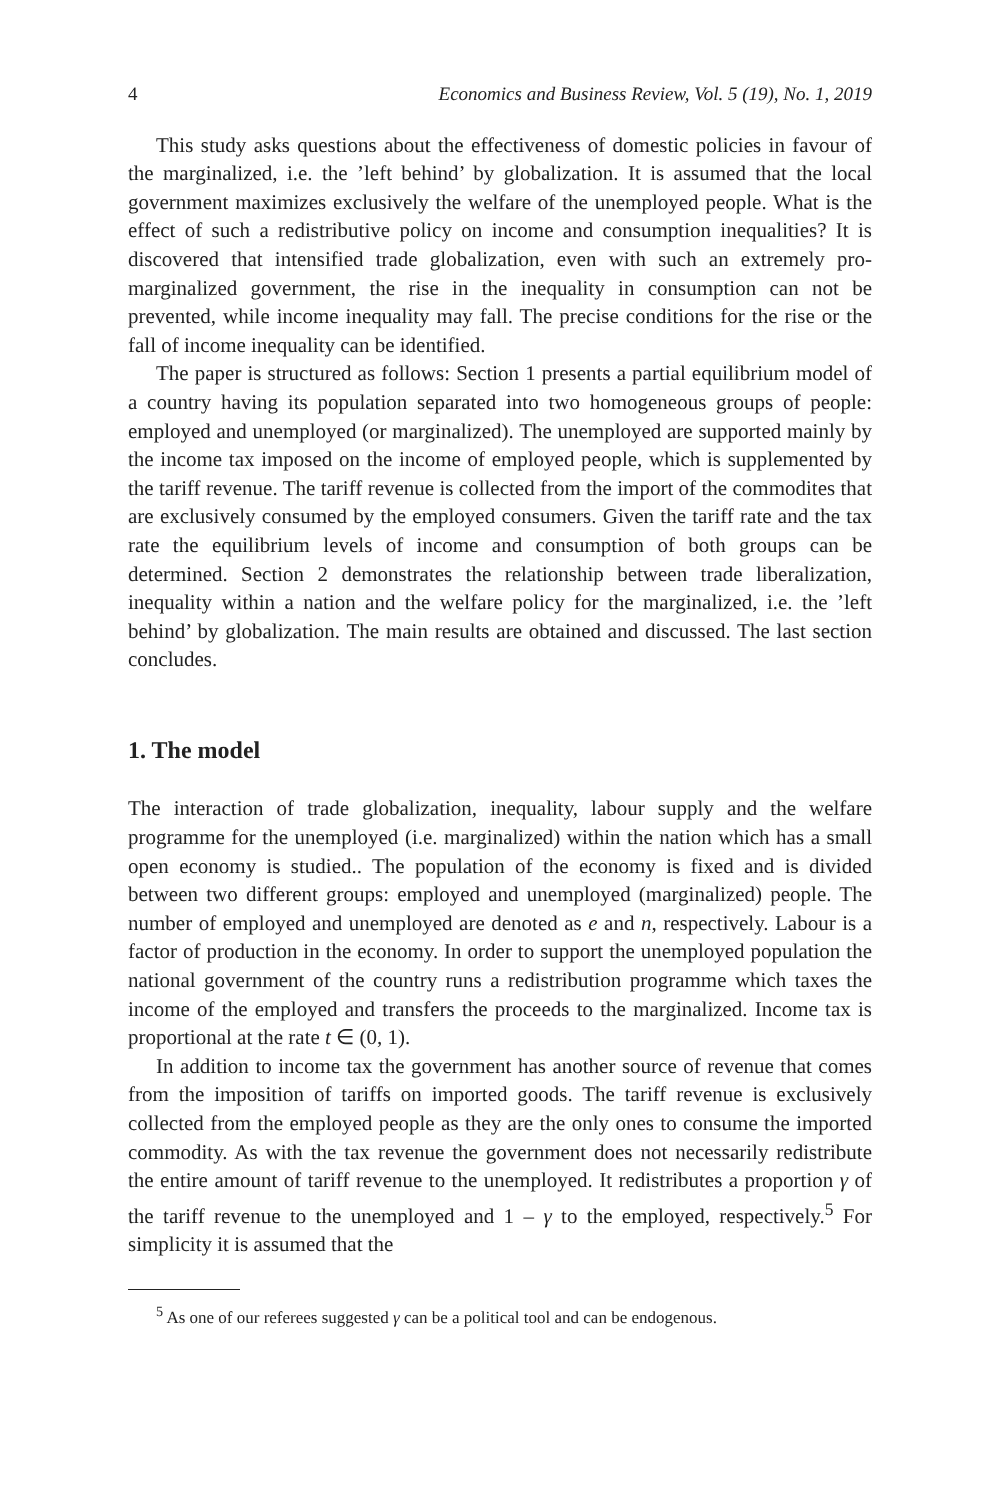4 Economics and Business Review, Vol. 5 (19), No. 1, 2019
This study asks questions about the effectiveness of domestic policies in favour of the marginalized, i.e. the ’left behind’ by globalization. It is assumed that the local government maximizes exclusively the welfare of the unemployed people. What is the effect of such a redistributive policy on income and consumption inequalities? It is discovered that intensified trade globalization, even with such an extremely pro-marginalized government, the rise in the inequality in consumption can not be prevented, while income inequality may fall. The precise conditions for the rise or the fall of income inequality can be identified.
The paper is structured as follows: Section 1 presents a partial equilibrium model of a country having its population separated into two homogeneous groups of people: employed and unemployed (or marginalized). The unemployed are supported mainly by the income tax imposed on the income of employed people, which is supplemented by the tariff revenue. The tariff revenue is collected from the import of the commodites that are exclusively consumed by the employed consumers. Given the tariff rate and the tax rate the equilibrium levels of income and consumption of both groups can be determined. Section 2 demonstrates the relationship between trade liberalization, inequality within a nation and the welfare policy for the marginalized, i.e. the ’left behind’ by globalization. The main results are obtained and discussed. The last section concludes.
1. The model
The interaction of trade globalization, inequality, labour supply and the welfare programme for the unemployed (i.e. marginalized) within the nation which has a small open economy is studied.. The population of the economy is fixed and is divided between two different groups: employed and unemployed (marginalized) people. The number of employed and unemployed are denoted as e and n, respectively. Labour is a factor of production in the economy. In order to support the unemployed population the national government of the country runs a redistribution programme which taxes the income of the employed and transfers the proceeds to the marginalized. Income tax is proportional at the rate t ∈ (0, 1).
In addition to income tax the government has another source of revenue that comes from the imposition of tariffs on imported goods. The tariff revenue is exclusively collected from the employed people as they are the only ones to consume the imported commodity. As with the tax revenue the government does not necessarily redistribute the entire amount of tariff revenue to the unemployed. It redistributes a proportion γ of the tariff revenue to the unemployed and 1 – γ to the employed, respectively.<sup>5</sup> For simplicity it is assumed that the
<sup>5</sup> As one of our referees suggested γ can be a political tool and can be endogenous.